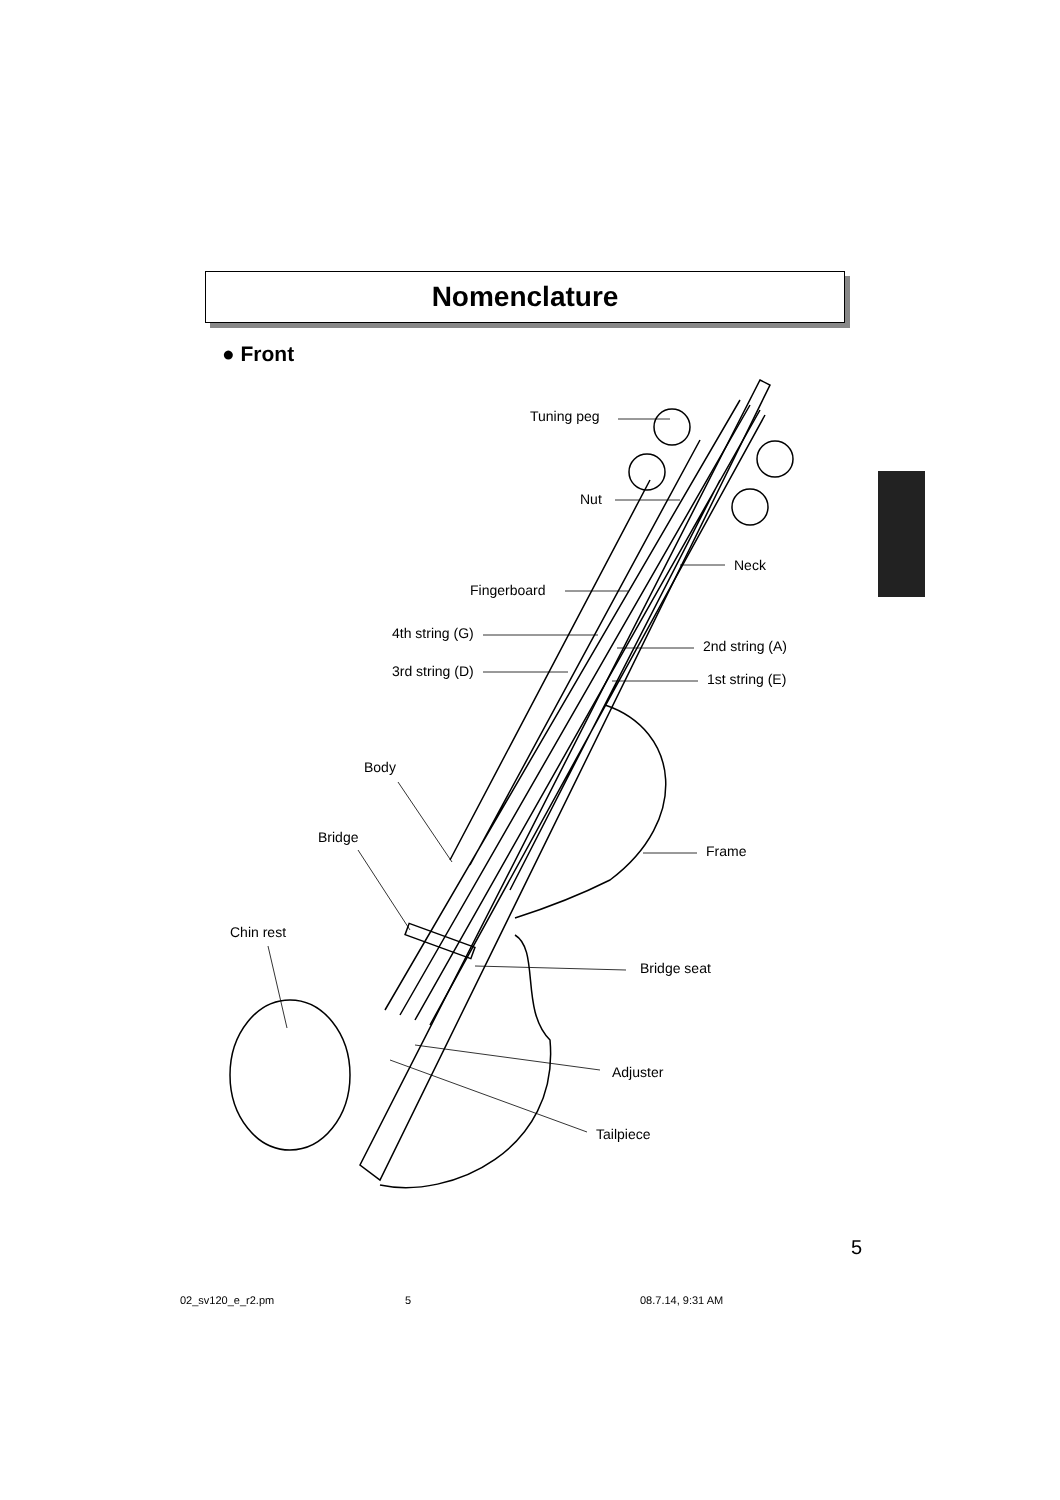Nomenclature
● Front
Tuning peg
Nut
Neck
Fingerboard
4th string (G)
2nd string (A)
3rd string (D)
1st string (E)
Body
Frame
Bridge
Chin rest
Bridge seat
Adjuster
Tailpiece
5
02_sv120_e_r2.pm 5 08.7.14, 9:31 AM